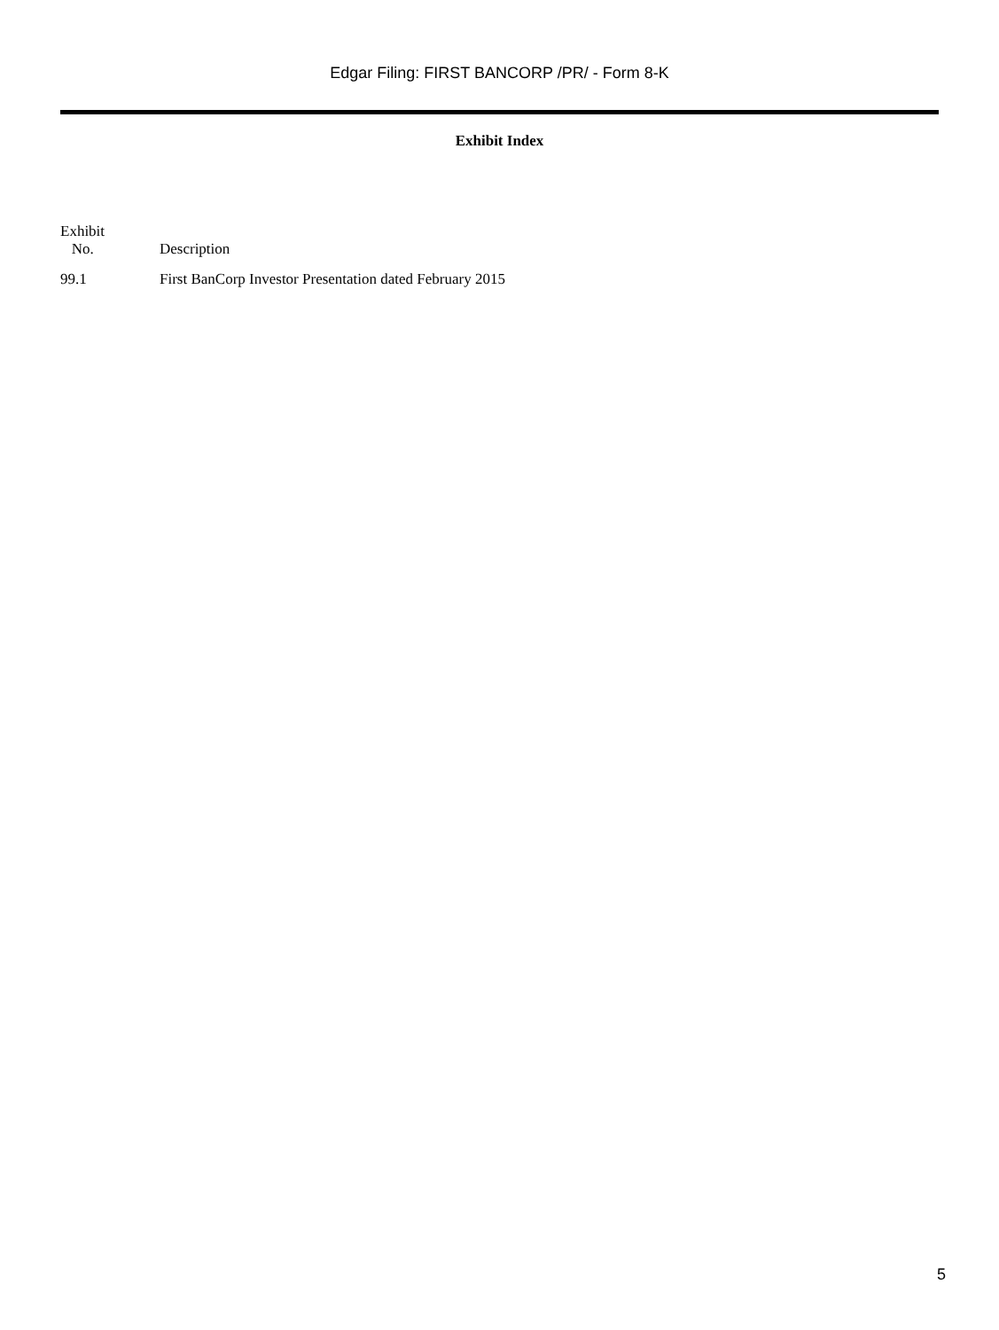Edgar Filing: FIRST BANCORP /PR/ - Form 8-K
Exhibit Index
| Exhibit No. | Description |
| --- | --- |
| 99.1 | First BanCorp Investor Presentation dated February 2015 |
5